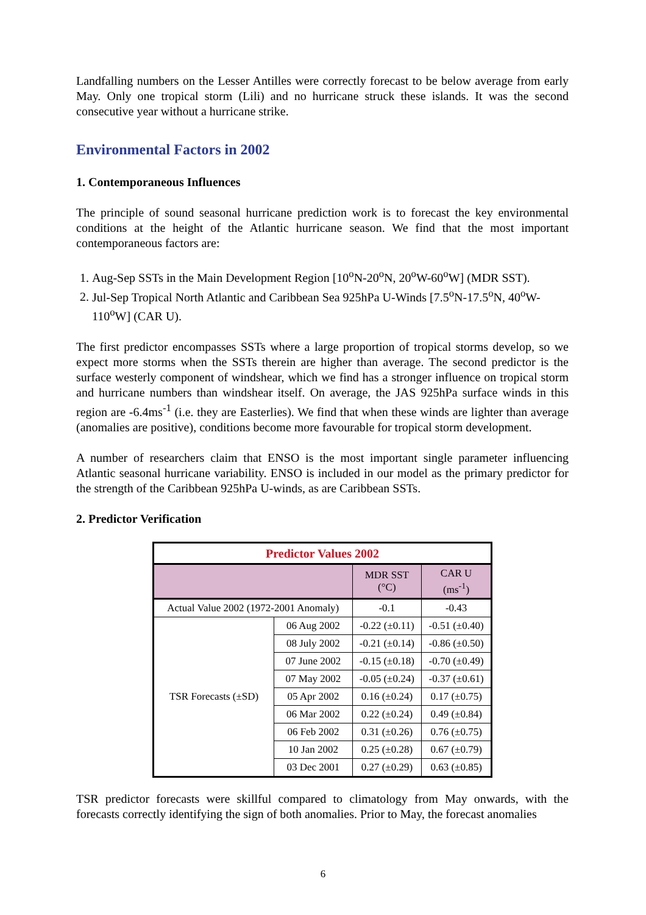Landfalling numbers on the Lesser Antilles were correctly forecast to be below average from early May. Only one tropical storm (Lili) and no hurricane struck these islands. It was the second consecutive year without a hurricane strike.
Environmental Factors in 2002
1. Contemporaneous Influences
The principle of sound seasonal hurricane prediction work is to forecast the key environmental conditions at the height of the Atlantic hurricane season. We find that the most important contemporaneous factors are:
1. Aug-Sep SSTs in the Main Development Region [10<sup>o</sup>N-20<sup>o</sup>N, 20<sup>o</sup>W-60<sup>o</sup>W] (MDR SST).
2. Jul-Sep Tropical North Atlantic and Caribbean Sea 925hPa U-Winds [7.5<sup>o</sup>N-17.5<sup>o</sup>N, 40<sup>o</sup>W-110<sup>o</sup>W] (CAR U).
The first predictor encompasses SSTs where a large proportion of tropical storms develop, so we expect more storms when the SSTs therein are higher than average. The second predictor is the surface westerly component of windshear, which we find has a stronger influence on tropical storm and hurricane numbers than windshear itself. On average, the JAS 925hPa surface winds in this region are -6.4ms<sup>-1</sup> (i.e. they are Easterlies). We find that when these winds are lighter than average (anomalies are positive), conditions become more favourable for tropical storm development.
A number of researchers claim that ENSO is the most important single parameter influencing Atlantic seasonal hurricane variability. ENSO is included in our model as the primary predictor for the strength of the Caribbean 925hPa U-winds, as are Caribbean SSTs.
2. Predictor Verification
| Predictor Values 2002 | | | |
| --- | --- | --- | --- |
| | | MDR SST (°C) | CAR U (ms<sup>-1</sup>) |
| Actual Value 2002 (1972-2001 Anomaly) | | -0.1 | -0.43 |
| TSR Forecasts (±SD) | 06 Aug 2002 | -0.22 (±0.11) | -0.51 (±0.40) |
| | 08 July 2002 | -0.21 (±0.14) | -0.86 (±0.50) |
| | 07 June 2002 | -0.15 (±0.18) | -0.70 (±0.49) |
| | 07 May 2002 | -0.05 (±0.24) | -0.37 (±0.61) |
| | 05 Apr 2002 | 0.16 (±0.24) | 0.17 (±0.75) |
| | 06 Mar 2002 | 0.22 (±0.24) | 0.49 (±0.84) |
| | 06 Feb 2002 | 0.31 (±0.26) | 0.76 (±0.75) |
| | 10 Jan 2002 | 0.25 (±0.28) | 0.67 (±0.79) |
| | 03 Dec 2001 | 0.27 (±0.29) | 0.63 (±0.85) |
TSR predictor forecasts were skillful compared to climatology from May onwards, with the forecasts correctly identifying the sign of both anomalies. Prior to May, the forecast anomalies
6